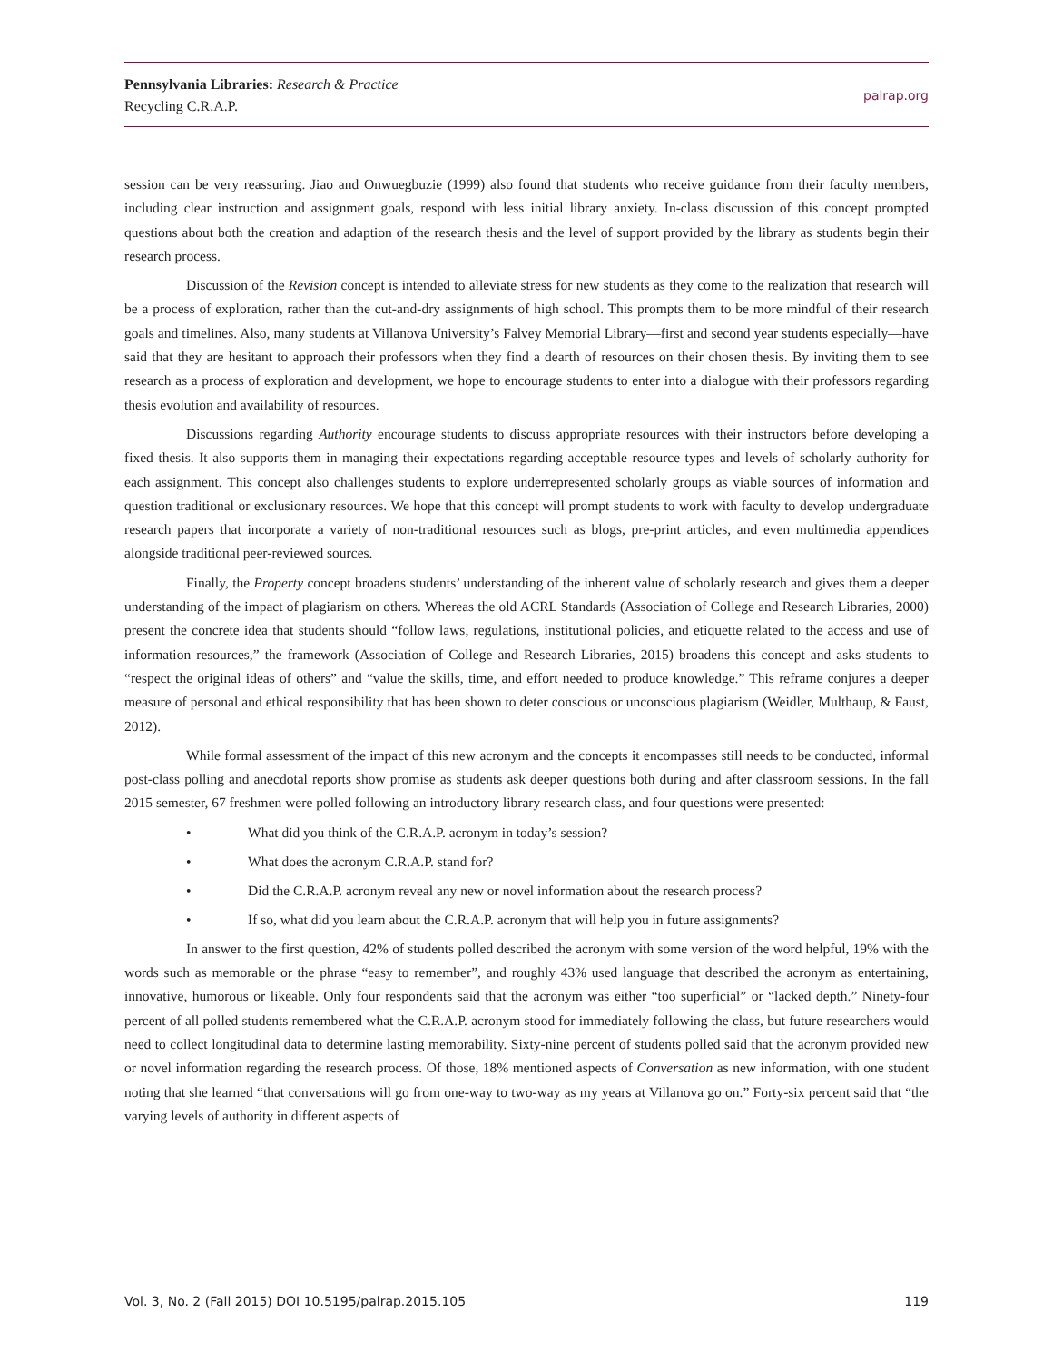Pennsylvania Libraries: Research & Practice
Recycling C.R.A.P.
palrap.org
session can be very reassuring. Jiao and Onwuegbuzie (1999) also found that students who receive guidance from their faculty members, including clear instruction and assignment goals, respond with less initial library anxiety. In-class discussion of this concept prompted questions about both the creation and adaption of the research thesis and the level of support provided by the library as students begin their research process.
Discussion of the Revision concept is intended to alleviate stress for new students as they come to the realization that research will be a process of exploration, rather than the cut-and-dry assignments of high school. This prompts them to be more mindful of their research goals and timelines. Also, many students at Villanova University’s Falvey Memorial Library—first and second year students especially—have said that they are hesitant to approach their professors when they find a dearth of resources on their chosen thesis. By inviting them to see research as a process of exploration and development, we hope to encourage students to enter into a dialogue with their professors regarding thesis evolution and availability of resources.
Discussions regarding Authority encourage students to discuss appropriate resources with their instructors before developing a fixed thesis. It also supports them in managing their expectations regarding acceptable resource types and levels of scholarly authority for each assignment. This concept also challenges students to explore underrepresented scholarly groups as viable sources of information and question traditional or exclusionary resources. We hope that this concept will prompt students to work with faculty to develop undergraduate research papers that incorporate a variety of non-traditional resources such as blogs, pre-print articles, and even multimedia appendices alongside traditional peer-reviewed sources.
Finally, the Property concept broadens students’ understanding of the inherent value of scholarly research and gives them a deeper understanding of the impact of plagiarism on others. Whereas the old ACRL Standards (Association of College and Research Libraries, 2000) present the concrete idea that students should “follow laws, regulations, institutional policies, and etiquette related to the access and use of information resources,” the framework (Association of College and Research Libraries, 2015) broadens this concept and asks students to “respect the original ideas of others” and “value the skills, time, and effort needed to produce knowledge.” This reframe conjures a deeper measure of personal and ethical responsibility that has been shown to deter conscious or unconscious plagiarism (Weidler, Multhaup, & Faust, 2012).
While formal assessment of the impact of this new acronym and the concepts it encompasses still needs to be conducted, informal post-class polling and anecdotal reports show promise as students ask deeper questions both during and after classroom sessions. In the fall 2015 semester, 67 freshmen were polled following an introductory library research class, and four questions were presented:
• What did you think of the C.R.A.P. acronym in today’s session?
• What does the acronym C.R.A.P. stand for?
• Did the C.R.A.P. acronym reveal any new or novel information about the research process?
• If so, what did you learn about the C.R.A.P. acronym that will help you in future assignments?
In answer to the first question, 42% of students polled described the acronym with some version of the word helpful, 19% with the words such as memorable or the phrase “easy to remember”, and roughly 43% used language that described the acronym as entertaining, innovative, humorous or likeable. Only four respondents said that the acronym was either “too superficial” or “lacked depth.” Ninety-four percent of all polled students remembered what the C.R.A.P. acronym stood for immediately following the class, but future researchers would need to collect longitudinal data to determine lasting memorability. Sixty-nine percent of students polled said that the acronym provided new or novel information regarding the research process. Of those, 18% mentioned aspects of Conversation as new information, with one student noting that she learned “that conversations will go from one-way to two-way as my years at Villanova go on.” Forty-six percent said that “the varying levels of authority in different aspects of
Vol. 3, No. 2 (Fall 2015) DOI 10.5195/palrap.2015.105 119